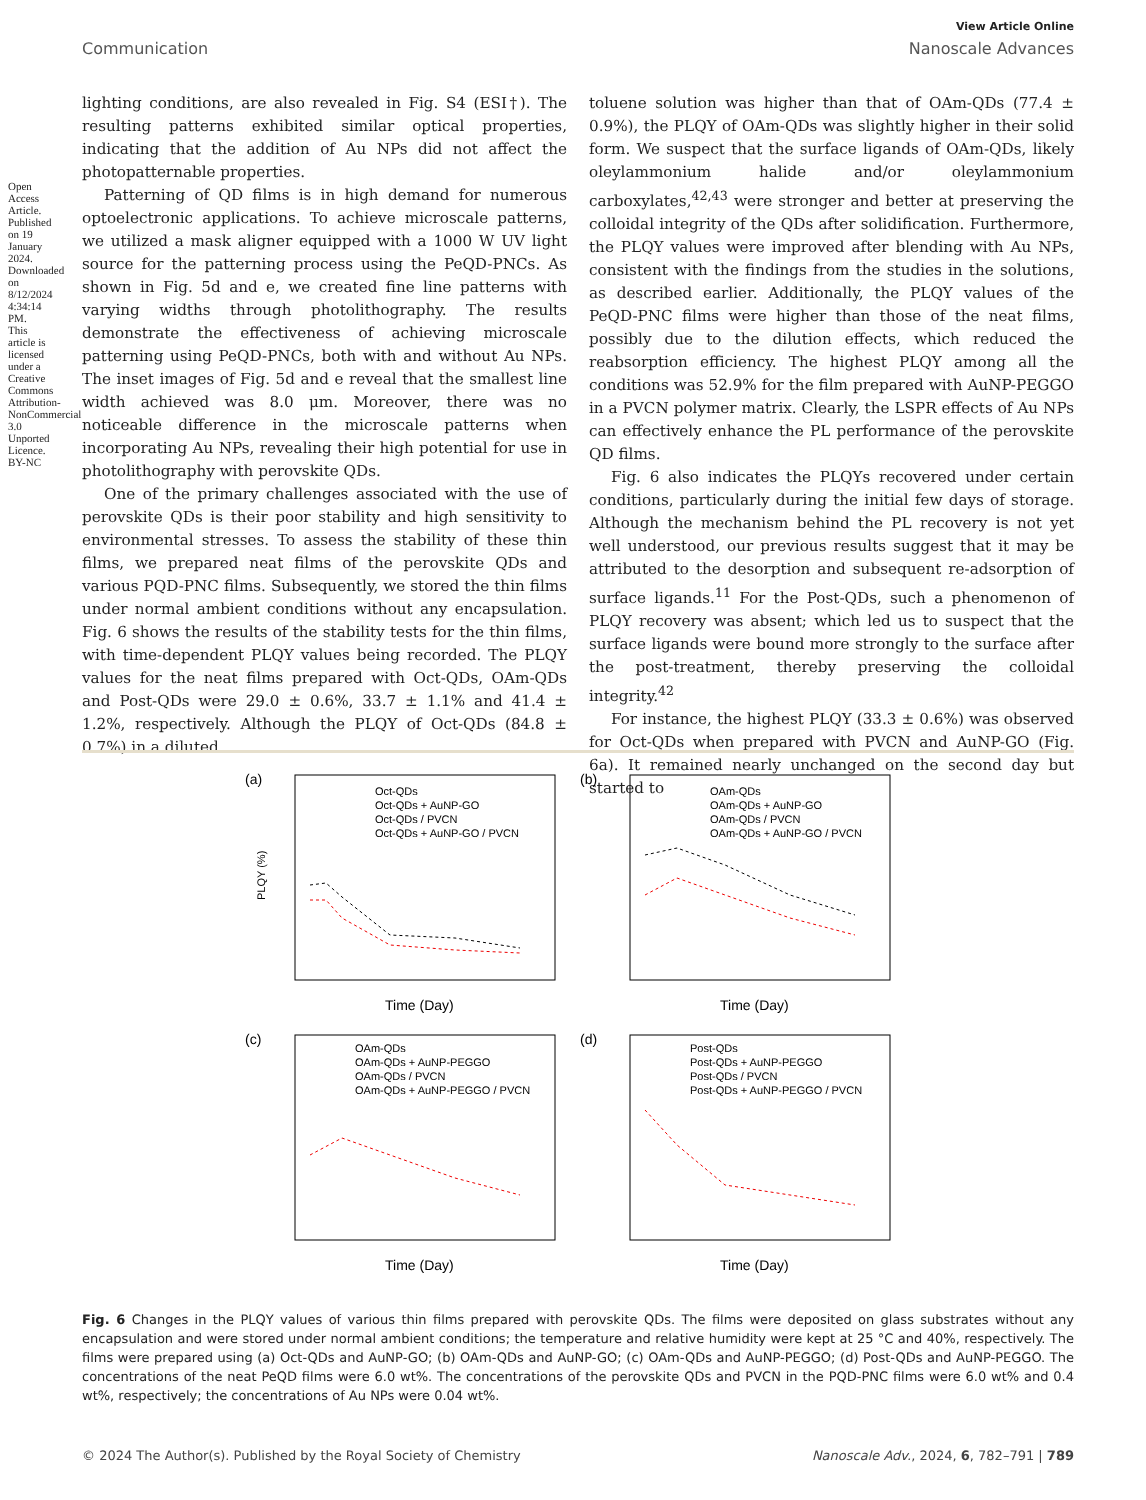Open Access Article. Published on 19 January 2024. Downloaded on 8/12/2024 4:34:14 PM. This article is licensed under a Creative Commons Attribution-NonCommercial 3.0 Unported Licence. BY-NC
View Article Online
Communication Nanoscale Advances
lighting conditions, are also revealed in Fig. S4 (ESI†). The resulting patterns exhibited similar optical properties, indicating that the addition of Au NPs did not affect the photopatternable properties.
Patterning of QD films is in high demand for numerous optoelectronic applications. To achieve microscale patterns, we utilized a mask aligner equipped with a 1000 W UV light source for the patterning process using the PeQD-PNCs. As shown in Fig. 5d and e, we created fine line patterns with varying widths through photolithography. The results demonstrate the effectiveness of achieving microscale patterning using PeQD-PNCs, both with and without Au NPs. The inset images of Fig. 5d and e reveal that the smallest line width achieved was 8.0 μm. Moreover, there was no noticeable difference in the microscale patterns when incorporating Au NPs, revealing their high potential for use in photolithography with perovskite QDs.
One of the primary challenges associated with the use of perovskite QDs is their poor stability and high sensitivity to environmental stresses. To assess the stability of these thin films, we prepared neat films of the perovskite QDs and various PQD-PNC films. Subsequently, we stored the thin films under normal ambient conditions without any encapsulation. Fig. 6 shows the results of the stability tests for the thin films, with time-dependent PLQY values being recorded. The PLQY values for the neat films prepared with Oct-QDs, OAm-QDs and Post-QDs were 29.0 ± 0.6%, 33.7 ± 1.1% and 41.4 ± 1.2%, respectively. Although the PLQY of Oct-QDs (84.8 ± 0.7%) in a diluted
toluene solution was higher than that of OAm-QDs (77.4 ± 0.9%), the PLQY of OAm-QDs was slightly higher in their solid form. We suspect that the surface ligands of OAm-QDs, likely oleylammonium halide and/or oleylammonium carboxylates,<sup>42,43</sup> were stronger and better at preserving the colloidal integrity of the QDs after solidification. Furthermore, the PLQY values were improved after blending with Au NPs, consistent with the findings from the studies in the solutions, as described earlier. Additionally, the PLQY values of the PeQD-PNC films were higher than those of the neat films, possibly due to the dilution effects, which reduced the reabsorption efficiency. The highest PLQY among all the conditions was 52.9% for the film prepared with AuNP-PEGGO in a PVCN polymer matrix. Clearly, the LSPR effects of Au NPs can effectively enhance the PL performance of the perovskite QD films.
Fig. 6 also indicates the PLQYs recovered under certain conditions, particularly during the initial few days of storage. Although the mechanism behind the PL recovery is not yet well understood, our previous results suggest that it may be attributed to the desorption and subsequent re-adsorption of surface ligands.<sup>11</sup> For the Post-QDs, such a phenomenon of PLQY recovery was absent; which led us to suspect that the surface ligands were bound more strongly to the surface after the post-treatment, thereby preserving the colloidal integrity.<sup>42</sup>
For instance, the highest PLQY (33.3 ± 0.6%) was observed for Oct-QDs when prepared with PVCN and AuNP-GO (Fig. 6a). It remained nearly unchanged on the second day but started to
(a)
PLQY (%)
Time (Day)
Oct-QDs
Oct-QDs + AuNP-GO
Oct-QDs / PVCN
Oct-QDs + AuNP-GO / PVCN
(b)
Time (Day)
OAm-QDs
OAm-QDs + AuNP-GO
OAm-QDs / PVCN
OAm-QDs + AuNP-GO / PVCN
(c)
Time (Day)
OAm-QDs
OAm-QDs + AuNP-PEGGO
OAm-QDs / PVCN
OAm-QDs + AuNP-PEGGO / PVCN
(d)
Time (Day)
Post-QDs
Post-QDs + AuNP-PEGGO
Post-QDs / PVCN
Post-QDs + AuNP-PEGGO / PVCN
Fig. 6 Changes in the PLQY values of various thin films prepared with perovskite QDs. The films were deposited on glass substrates without any encapsulation and were stored under normal ambient conditions; the temperature and relative humidity were kept at 25 °C and 40%, respectively. The films were prepared using (a) Oct-QDs and AuNP-GO; (b) OAm-QDs and AuNP-GO; (c) OAm-QDs and AuNP-PEGGO; (d) Post-QDs and AuNP-PEGGO. The concentrations of the neat PeQD films were 6.0 wt%. The concentrations of the perovskite QDs and PVCN in the PQD-PNC films were 6.0 wt% and 0.4 wt%, respectively; the concentrations of Au NPs were 0.04 wt%.
© 2024 The Author(s). Published by the Royal Society of Chemistry Nanoscale Adv., 2024, 6, 782–791 | 789